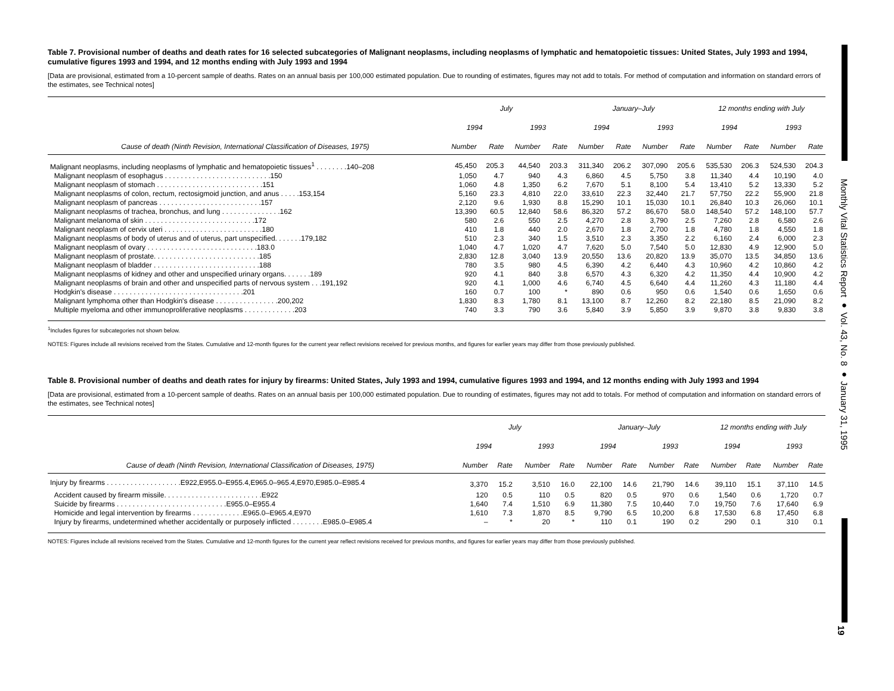Monthly Vital Statistics Report ● Vol. 43, No. 8 ● January 31, 1995
19
Table 7. Provisional number of deaths and death rates for 16 selected subcategories of Malignant neoplasms, including neoplasms of lymphatic and hematopoietic tissues: United States, July 1993 and 1994, cumulative figures 1993 and 1994, and 12 months ending with July 1993 and 1994
[Data are provisional, estimated from a 10-percent sample of deaths. Rates on an annual basis per 100,000 estimated population. Due to rounding of estimates, figures may not add to totals. For method of computation and information on standard errors of the estimates, see Technical notes]
| | July | | | | January–July | | | | 12 months ending with July | | | |
| --- | --- | --- | --- | --- | --- | --- | --- | --- | --- | --- | --- | --- |
| | 1994 | | 1993 | | 1994 | | 1993 | | 1994 | | 1993 | |
| Cause of death (Ninth Revision, International Classification of Diseases, 1975) | Number | Rate | Number | Rate | Number | Rate | Number | Rate | Number | Rate | Number | Rate |
| Malignant neoplasms, including neoplasms of lymphatic and hematopoietic tissues<sup>1</sup> . . . . . . . .140–208 | 45,450 | 205.3 | 44,540 | 203.3 | 311,340 | 206.2 | 307,090 | 205.6 | 535,530 | 206.3 | 524,530 | 204.3 |
| Malignant neoplasm of esophagus . . . . . . . . . . . . . . . . . . . . . . . . . . .150 | 1,050 | 4.7 | 940 | 4.3 | 6,860 | 4.5 | 5,750 | 3.8 | 11,340 | 4.4 | 10,190 | 4.0 |
| Malignant neoplasm of stomach . . . . . . . . . . . . . . . . . . . . . . . . . . .151 | 1,060 | 4.8 | 1,350 | 6.2 | 7,670 | 5.1 | 8,100 | 5.4 | 13,410 | 5.2 | 13,330 | 5.2 |
| Malignant neoplasms of colon, rectum, rectosigmoid junction, and anus . . . . .153,154 | 5,160 | 23.3 | 4,810 | 22.0 | 33,610 | 22.3 | 32,440 | 21.7 | 57,750 | 22.2 | 55,900 | 21.8 |
| Malignant neoplasm of pancreas . . . . . . . . . . . . . . . . . . . . . . . . . .157 | 2,120 | 9.6 | 1,930 | 8.8 | 15,290 | 10.1 | 15,030 | 10.1 | 26,840 | 10.3 | 26,060 | 10.1 |
| Malignant neoplasms of trachea, bronchus, and lung . . . . . . . . . . . . . . .162 | 13,390 | 60.5 | 12,840 | 58.6 | 86,320 | 57.2 | 86,670 | 58.0 | 148,540 | 57.2 | 148,100 | 57.7 |
| Malignant melanoma of skin . . . . . . . . . . . . . . . . . . . . . . . . . . . .172 | 580 | 2.6 | 550 | 2.5 | 4,270 | 2.8 | 3,790 | 2.5 | 7,260 | 2.8 | 6,580 | 2.6 |
| Malignant neoplasm of cervix uteri . . . . . . . . . . . . . . . . . . . . . . . . .180 | 410 | 1.8 | 440 | 2.0 | 2,670 | 1.8 | 2,700 | 1.8 | 4,780 | 1.8 | 4,550 | 1.8 |
| Malignant neoplasms of body of uterus and of uterus, part unspecified. . . . . . .179,182 | 510 | 2.3 | 340 | 1.5 | 3,510 | 2.3 | 3,350 | 2.2 | 6,160 | 2.4 | 6,000 | 2.3 |
| Malignant neoplasm of ovary . . . . . . . . . . . . . . . . . . . . . . . . . . . .183.0 | 1,040 | 4.7 | 1,020 | 4.7 | 7,620 | 5.0 | 7,540 | 5.0 | 12,830 | 4.9 | 12,900 | 5.0 |
| Malignant neoplasm of prostate. . . . . . . . . . . . . . . . . . . . . . . . . . .185 | 2,830 | 12.8 | 3,040 | 13.9 | 20,550 | 13.6 | 20,820 | 13.9 | 35,070 | 13.5 | 34,850 | 13.6 |
| Malignant neoplasm of bladder . . . . . . . . . . . . . . . . . . . . . . . . . . .188 | 780 | 3.5 | 980 | 4.5 | 6,390 | 4.2 | 6,440 | 4.3 | 10,960 | 4.2 | 10,860 | 4.2 |
| Malignant neoplasms of kidney and other and unspecified urinary organs. . . . . . .189 | 920 | 4.1 | 840 | 3.8 | 6,570 | 4.3 | 6,320 | 4.2 | 11,350 | 4.4 | 10,900 | 4.2 |
| Malignant neoplasms of brain and other and unspecified parts of nervous system . . .191,192 | 920 | 4.1 | 1,000 | 4.6 | 6,740 | 4.5 | 6,640 | 4.4 | 11,260 | 4.3 | 11,180 | 4.4 |
| Hodgkin's disease . . . . . . . . . . . . . . . . . . . . . . . . . . . . . . . . .201 | 160 | 0.7 | 100 | * | 890 | 0.6 | 950 | 0.6 | 1,540 | 0.6 | 1,650 | 0.6 |
| Malignant lymphoma other than Hodgkin's disease . . . . . . . . . . . . . . . .200,202 | 1,830 | 8.3 | 1,780 | 8.1 | 13,100 | 8.7 | 12,260 | 8.2 | 22,180 | 8.5 | 21,090 | 8.2 |
| Multiple myeloma and other immunoproliferative neoplasms . . . . . . . . . . . . .203 | 740 | 3.3 | 790 | 3.6 | 5,840 | 3.9 | 5,850 | 3.9 | 9,870 | 3.8 | 9,830 | 3.8 |
<sup>1</sup> Includes figures for subcategories not shown below.
NOTES: Figures include all revisions received from the States. Cumulative and 12-month figures for the current year reflect revisions received for previous months, and figures for earlier years may differ from those previously published.
Table 8. Provisional number of deaths and death rates for injury by firearms: United States, July 1993 and 1994, cumulative figures 1993 and 1994, and 12 months ending with July 1993 and 1994
[Data are provisional, estimated from a 10-percent sample of deaths. Rates on an annual basis per 100,000 estimated population. Due to rounding of estimates, figures may not add to totals. For method of computation and information on standard errors of the estimates, see Technical notes]
| | July | | | | January–July | | | | 12 months ending with July | | | |
| --- | --- | --- | --- | --- | --- | --- | --- | --- | --- | --- | --- | --- |
| | 1994 | | 1993 | | 1994 | | 1993 | | 1994 | | 1993 | |
| Cause of death (Ninth Revision, International Classification of Diseases, 1975) | Number | Rate | Number | Rate | Number | Rate | Number | Rate | Number | Rate | Number | Rate |
| Injury by firearms . . . . . . . . . . . . . . . . . . .E922,E955.0–E955.4,E965.0–965.4,E970,E985.0–E985.4 | 3,370 | 15.2 | 3,510 | 16.0 | 22,100 | 14.6 | 21,790 | 14.6 | 39,110 | 15.1 | 37,110 | 14.5 |
| Accident caused by firearm missile. . . . . . . . . . . . . . . . . . . . . . . . .E922 | 120 | 0.5 | 110 | 0.5 | 820 | 0.5 | 970 | 0.6 | 1,540 | 0.6 | 1,720 | 0.7 |
| Suicide by firearms . . . . . . . . . . . . . . . . . . . . . . . . . . . .E955.0–E955.4 | 1,640 | 7.4 | 1,510 | 6.9 | 11,380 | 7.5 | 10,440 | 7.0 | 19,750 | 7.6 | 17,640 | 6.9 |
| Homicide and legal intervention by firearms . . . . . . . . . . . . .E965.0–E965.4,E970 | 1,610 | 7.3 | 1,870 | 8.5 | 9,790 | 6.5 | 10,200 | 6.8 | 17,530 | 6.8 | 17,450 | 6.8 |
| Injury by firearms, undetermined whether accidentally or purposely inflicted . . . . . . . .E985.0–E985.4 | – | * | 20 | * | 110 | 0.1 | 190 | 0.2 | 290 | 0.1 | 310 | 0.1 |
NOTES: Figures include all revisions received from the States. Cumulative and 12-month figures for the current year reflect revisions received for previous months, and figures for earlier years may differ from those previously published.